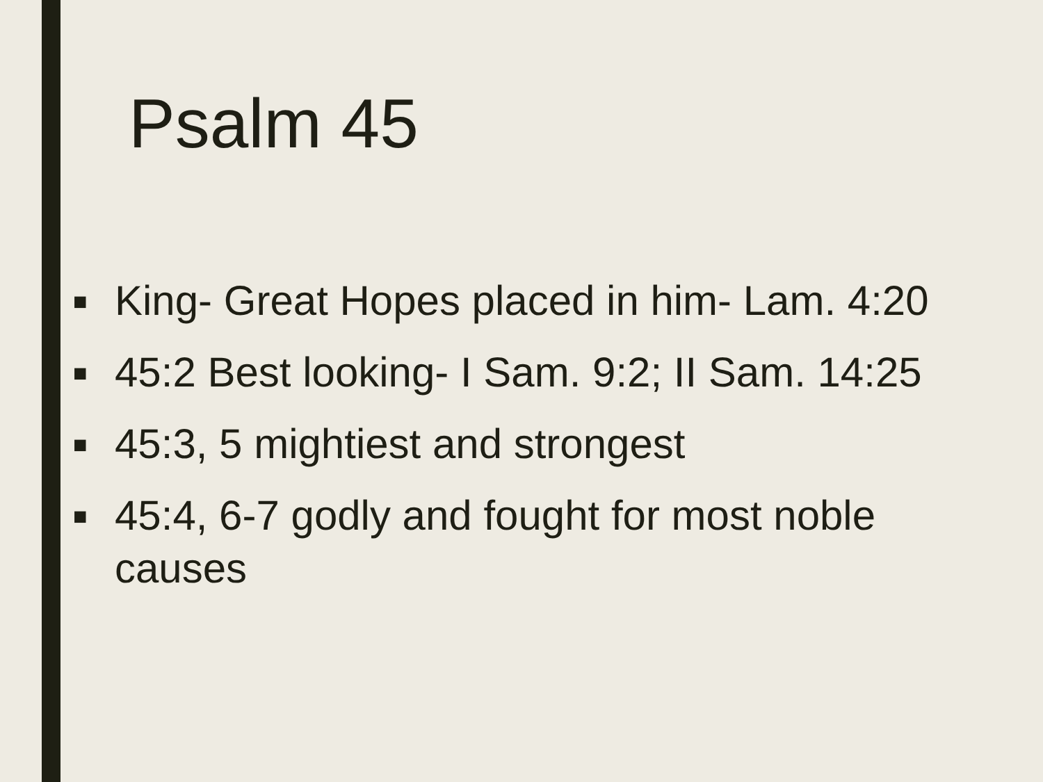Psalm 45
■ King- Great Hopes placed in him- Lam. 4:20
■ 45:2 Best looking- I Sam. 9:2; II Sam. 14:25
■ 45:3, 5 mightiest and strongest
■ 45:4, 6-7 godly and fought for most noble causes